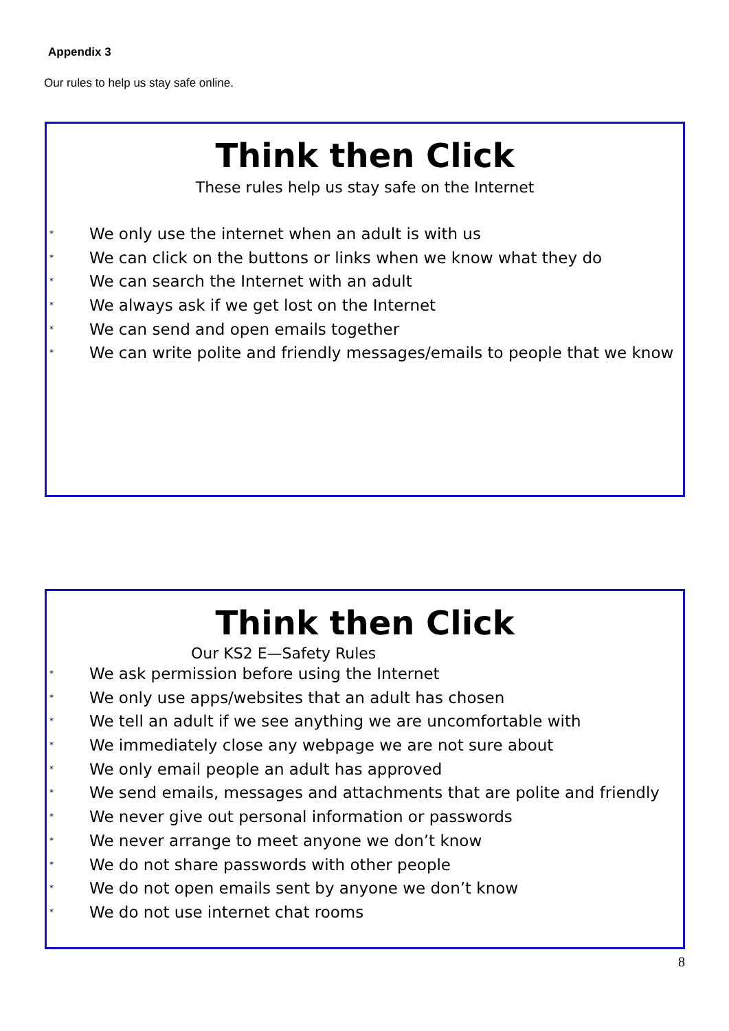Appendix 3
Our rules to help us stay safe online.
Think then Click
These rules help us stay safe on the Internet
* We only use the internet when an adult is with us
* We can click on the buttons or links when we know what they do
* We can search the Internet with an adult
* We always ask if we get lost on the Internet
* We can send and open emails together
* We can write polite and friendly messages/emails to people that we know
Think then Click
Our KS2 E—Safety Rules
* We ask permission before using the Internet
* We only use apps/websites that an adult has chosen
* We tell an adult if we see anything we are uncomfortable with
* We immediately close any webpage we are not sure about
* We only email people an adult has approved
* We send emails, messages and attachments that are polite and friendly
* We never give out personal information or passwords
* We never arrange to meet anyone we don’t know
* We do not share passwords with other people
* We do not open emails sent by anyone we don’t know
* We do not use internet chat rooms
8